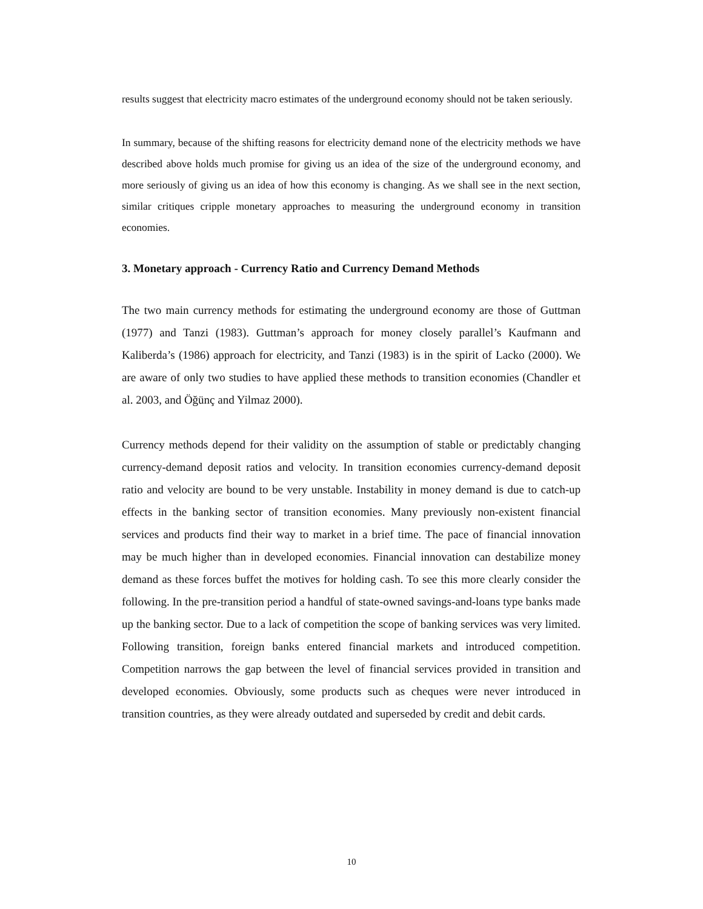results suggest that electricity macro estimates of the underground economy should not be taken seriously.
In summary, because of the shifting reasons for electricity demand none of the electricity methods we have described above holds much promise for giving us an idea of the size of the underground economy, and more seriously of giving us an idea of how this economy is changing. As we shall see in the next section, similar critiques cripple monetary approaches to measuring the underground economy in transition economies.
3. Monetary approach - Currency Ratio and Currency Demand Methods
The two main currency methods for estimating the underground economy are those of Guttman (1977) and Tanzi (1983). Guttman’s approach for money closely parallel’s Kaufmann and Kaliberda’s (1986) approach for electricity, and Tanzi (1983) is in the spirit of Lacko (2000). We are aware of only two studies to have applied these methods to transition economies (Chandler et al. 2003, and Öğünç and Yilmaz 2000).
Currency methods depend for their validity on the assumption of stable or predictably changing currency-demand deposit ratios and velocity. In transition economies currency-demand deposit ratio and velocity are bound to be very unstable. Instability in money demand is due to catch-up effects in the banking sector of transition economies. Many previously non-existent financial services and products find their way to market in a brief time. The pace of financial innovation may be much higher than in developed economies. Financial innovation can destabilize money demand as these forces buffet the motives for holding cash. To see this more clearly consider the following. In the pre-transition period a handful of state-owned savings-and-loans type banks made up the banking sector. Due to a lack of competition the scope of banking services was very limited. Following transition, foreign banks entered financial markets and introduced competition. Competition narrows the gap between the level of financial services provided in transition and developed economies. Obviously, some products such as cheques were never introduced in transition countries, as they were already outdated and superseded by credit and debit cards.
10